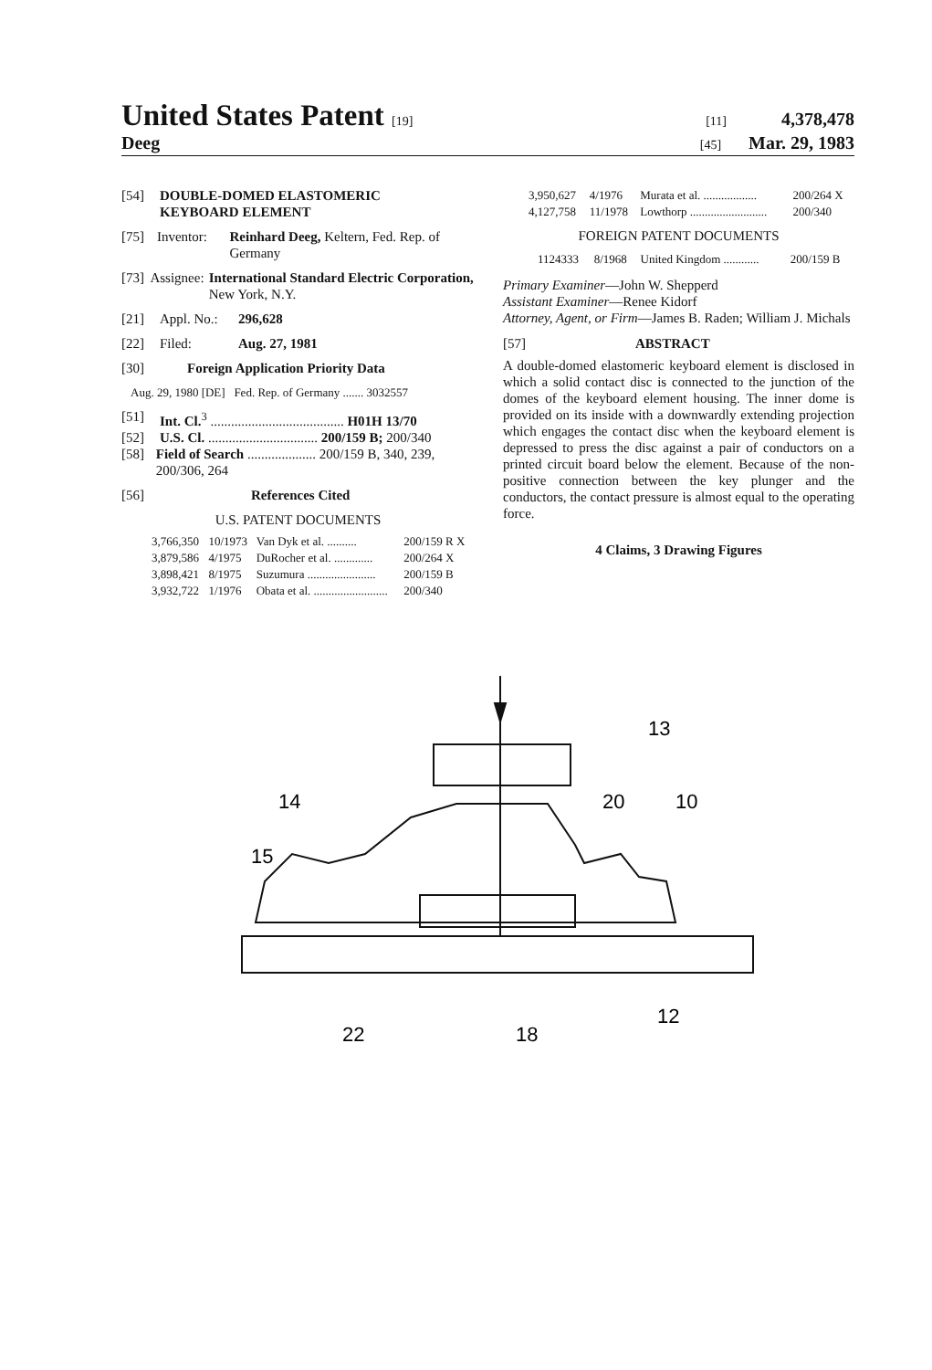United States Patent [19] [11] 4,378,478
Deeg [45] Mar. 29, 1983
[54] DOUBLE-DOMED ELASTOMERIC
KEYBOARD ELEMENT
[75] Inventor: Reinhard Deeg, Keltern, Fed. Rep. of Germany
[73] Assignee: International Standard Electric Corporation, New York, N.Y.
[21] Appl. No.: 296,628
[22] Filed: Aug. 27, 1981
[30] Foreign Application Priority Data
Aug. 29, 1980 [DE] Fed. Rep. of Germany ....... 3032557
[51] Int. Cl.<sup>3</sup> ....................................... H01H 13/70
[52] U.S. Cl. ................................ 200/159 B; 200/340
[58] Field of Search .................... 200/159 B, 340, 239, 200/306, 264
[56] References Cited
U.S. PATENT DOCUMENTS
| 3,766,350 | 10/1973 | Van Dyk et al. .......... | 200/159 R X |
| 3,879,586 | 4/1975 | DuRocher et al. ............. | 200/264 X |
| 3,898,421 | 8/1975 | Suzumura ....................... | 200/159 B |
| 3,932,722 | 1/1976 | Obata et al. ......................... | 200/340 |
| 3,950,627 | 4/1976 | Murata et al. .................. | 200/264 X |
| 4,127,758 | 11/1978 | Lowthorp .......................... | 200/340 |
FOREIGN PATENT DOCUMENTS
| 1124333 | 8/1968 | United Kingdom ............ | 200/159 B |
Primary Examiner—John W. Shepperd
Assistant Examiner—Renee Kidorf
Attorney, Agent, or Firm—James B. Raden; William J. Michals
[57] ABSTRACT
A double-domed elastomeric keyboard element is disclosed in which a solid contact disc is connected to the junction of the domes of the keyboard element housing. The inner dome is provided on its inside with a downwardly extending projection which engages the contact disc when the keyboard element is depressed to press the disc against a pair of conductors on a printed circuit board below the element. Because of the non-positive connection between the key plunger and the conductors, the contact pressure is almost equal to the operating force.
4 Claims, 3 Drawing Figures
13
14
20
10
15
22
18
12